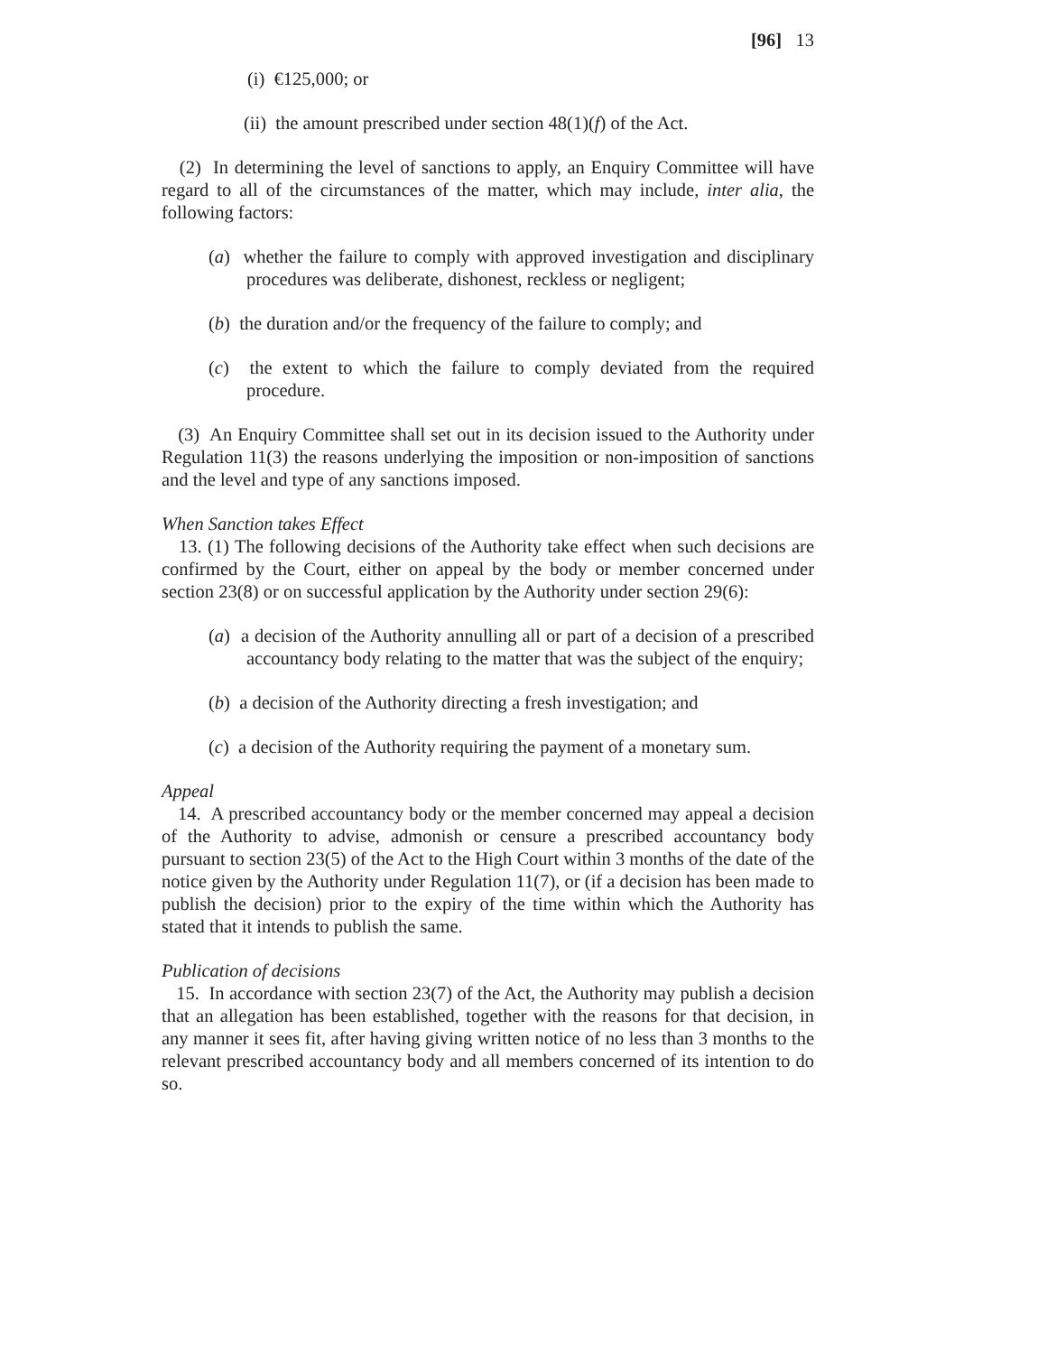[96] 13
(i) €125,000; or
(ii) the amount prescribed under section 48(1)(f) of the Act.
(2) In determining the level of sanctions to apply, an Enquiry Committee will have regard to all of the circumstances of the matter, which may include, inter alia, the following factors:
(a) whether the failure to comply with approved investigation and disciplinary procedures was deliberate, dishonest, reckless or negligent;
(b) the duration and/or the frequency of the failure to comply; and
(c) the extent to which the failure to comply deviated from the required procedure.
(3) An Enquiry Committee shall set out in its decision issued to the Authority under Regulation 11(3) the reasons underlying the imposition or non-imposition of sanctions and the level and type of any sanctions imposed.
When Sanction takes Effect
13. (1) The following decisions of the Authority take effect when such decisions are confirmed by the Court, either on appeal by the body or member concerned under section 23(8) or on successful application by the Authority under section 29(6):
(a) a decision of the Authority annulling all or part of a decision of a prescribed accountancy body relating to the matter that was the subject of the enquiry;
(b) a decision of the Authority directing a fresh investigation; and
(c) a decision of the Authority requiring the payment of a monetary sum.
Appeal
14. A prescribed accountancy body or the member concerned may appeal a decision of the Authority to advise, admonish or censure a prescribed accountancy body pursuant to section 23(5) of the Act to the High Court within 3 months of the date of the notice given by the Authority under Regulation 11(7), or (if a decision has been made to publish the decision) prior to the expiry of the time within which the Authority has stated that it intends to publish the same.
Publication of decisions
15. In accordance with section 23(7) of the Act, the Authority may publish a decision that an allegation has been established, together with the reasons for that decision, in any manner it sees fit, after having giving written notice of no less than 3 months to the relevant prescribed accountancy body and all members concerned of its intention to do so.